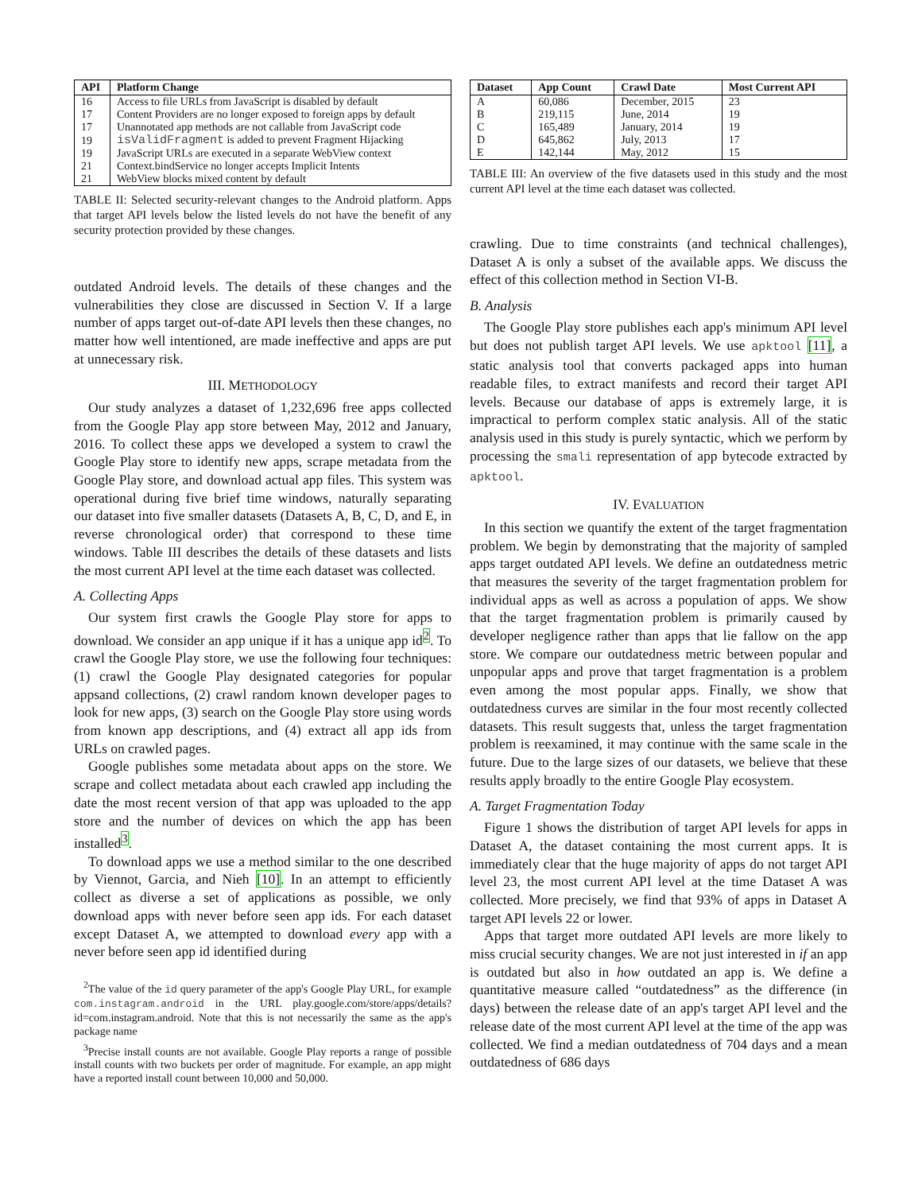| API | Platform Change |
| --- | --- |
| 16 | Access to file URLs from JavaScript is disabled by default |
| 17 | Content Providers are no longer exposed to foreign apps by default |
| 17 | Unannotated app methods are not callable from JavaScript code |
| 19 | isValidFragment is added to prevent Fragment Hijacking |
| 19 | JavaScript URLs are executed in a separate WebView context |
| 21 | Context.bindService no longer accepts Implicit Intents |
| 21 | WebView blocks mixed content by default |
TABLE II: Selected security-relevant changes to the Android platform. Apps that target API levels below the listed levels do not have the benefit of any security protection provided by these changes.
outdated Android levels. The details of these changes and the vulnerabilities they close are discussed in Section V. If a large number of apps target out-of-date API levels then these changes, no matter how well intentioned, are made ineffective and apps are put at unnecessary risk.
III. METHODOLOGY
Our study analyzes a dataset of 1,232,696 free apps collected from the Google Play app store between May, 2012 and January, 2016. To collect these apps we developed a system to crawl the Google Play store to identify new apps, scrape metadata from the Google Play store, and download actual app files. This system was operational during five brief time windows, naturally separating our dataset into five smaller datasets (Datasets A, B, C, D, and E, in reverse chronological order) that correspond to these time windows. Table III describes the details of these datasets and lists the most current API level at the time each dataset was collected.
A. Collecting Apps
Our system first crawls the Google Play store for apps to download. We consider an app unique if it has a unique app id<sup>2</sup>. To crawl the Google Play store, we use the following four techniques: (1) crawl the Google Play designated categories for popular appsand collections, (2) crawl random known developer pages to look for new apps, (3) search on the Google Play store using words from known app descriptions, and (4) extract all app ids from URLs on crawled pages.
Google publishes some metadata about apps on the store. We scrape and collect metadata about each crawled app including the date the most recent version of that app was uploaded to the app store and the number of devices on which the app has been installed<sup>3</sup>.
To download apps we use a method similar to the one described by Viennot, Garcia, and Nieh [10]. In an attempt to efficiently collect as diverse a set of applications as possible, we only download apps with never before seen app ids. For each dataset except Dataset A, we attempted to download every app with a never before seen app id identified during
<sup>2</sup> The value of the id query parameter of the app's Google Play URL, for example com.instagram.android in the URL play.google.com/store/apps/details?id=com.instagram.android. Note that this is not necessarily the same as the app's package name
<sup>3</sup> Precise install counts are not available. Google Play reports a range of possible install counts with two buckets per order of magnitude. For example, an app might have a reported install count between 10,000 and 50,000.
| Dataset | App Count | Crawl Date | Most Current API |
| --- | --- | --- | --- |
| A | 60,086 | December, 2015 | 23 |
| B | 219,115 | June, 2014 | 19 |
| C | 165,489 | January, 2014 | 19 |
| D | 645,862 | July, 2013 | 17 |
| E | 142,144 | May, 2012 | 15 |
TABLE III: An overview of the five datasets used in this study and the most current API level at the time each dataset was collected.
crawling. Due to time constraints (and technical challenges), Dataset A is only a subset of the available apps. We discuss the effect of this collection method in Section VI-B.
B. Analysis
The Google Play store publishes each app's minimum API level but does not publish target API levels. We use apktool [11], a static analysis tool that converts packaged apps into human readable files, to extract manifests and record their target API levels. Because our database of apps is extremely large, it is impractical to perform complex static analysis. All of the static analysis used in this study is purely syntactic, which we perform by processing the smali representation of app bytecode extracted by apktool.
IV. EVALUATION
In this section we quantify the extent of the target fragmentation problem. We begin by demonstrating that the majority of sampled apps target outdated API levels. We define an outdatedness metric that measures the severity of the target fragmentation problem for individual apps as well as across a population of apps. We show that the target fragmentation problem is primarily caused by developer negligence rather than apps that lie fallow on the app store. We compare our outdatedness metric between popular and unpopular apps and prove that target fragmentation is a problem even among the most popular apps. Finally, we show that outdatedness curves are similar in the four most recently collected datasets. This result suggests that, unless the target fragmentation problem is reexamined, it may continue with the same scale in the future. Due to the large sizes of our datasets, we believe that these results apply broadly to the entire Google Play ecosystem.
A. Target Fragmentation Today
Figure 1 shows the distribution of target API levels for apps in Dataset A, the dataset containing the most current apps. It is immediately clear that the huge majority of apps do not target API level 23, the most current API level at the time Dataset A was collected. More precisely, we find that 93% of apps in Dataset A target API levels 22 or lower.
Apps that target more outdated API levels are more likely to miss crucial security changes. We are not just interested in if an app is outdated but also in how outdated an app is. We define a quantitative measure called “outdatedness” as the difference (in days) between the release date of an app's target API level and the release date of the most current API level at the time of the app was collected. We find a median outdatedness of 704 days and a mean outdatedness of 686 days